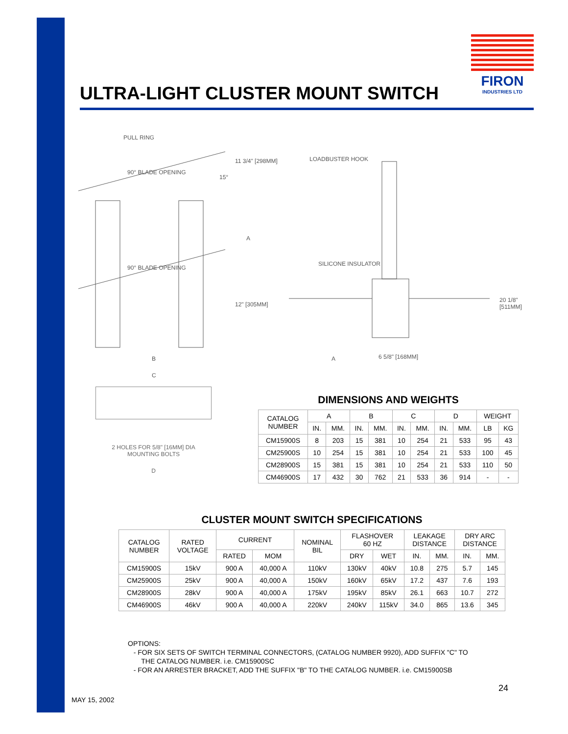FIRON
INDUSTRIES LTD
ULTRA-LIGHT CLUSTER MOUNT SWITCH
PULL RING
11 3/4" [298MM]
90° BLADE OPENING
15°
LOADBUSTER HOOK
A
90° BLADE OPENING
SILICONE INSULATOR
12" [305MM]
20 1/8" [511MM]
B A 6 5/8" [168MM]
C
2 HOLES FOR 5/8" [16MM] DIA MOUNTING BOLTS
D
DIMENSIONS AND WEIGHTS
| CATALOG NUMBER | A | | B | | C | | D | | WEIGHT | |
| --- | --- | --- | --- | --- | --- | --- | --- | --- | --- | --- |
| | IN. | MM. | IN. | MM. | IN. | MM. | IN. | MM. | LB | KG |
| CM15900S | 8 | 203 | 15 | 381 | 10 | 254 | 21 | 533 | 95 | 43 |
| CM25900S | 10 | 254 | 15 | 381 | 10 | 254 | 21 | 533 | 100 | 45 |
| CM28900S | 15 | 381 | 15 | 381 | 10 | 254 | 21 | 533 | 110 | 50 |
| CM46900S | 17 | 432 | 30 | 762 | 21 | 533 | 36 | 914 | - | - |
CLUSTER MOUNT SWITCH SPECIFICATIONS
| CATALOG NUMBER | RATED VOLTAGE | CURRENT | | NOMINAL BIL | FLASHOVER 60 HZ | | LEAKAGE DISTANCE | | DRY ARC DISTANCE | |
| --- | --- | --- | --- | --- | --- | --- | --- | --- | --- | --- |
| | | RATED | MOM | | DRY | WET | IN. | MM. | IN. | MM. |
| CM15900S | 15kV | 900 A | 40,000 A | 110kV | 130kV | 40kV | 10.8 | 275 | 5.7 | 145 |
| CM25900S | 25kV | 900 A | 40,000 A | 150kV | 160kV | 65kV | 17.2 | 437 | 7.6 | 193 |
| CM28900S | 28kV | 900 A | 40,000 A | 175kV | 195kV | 85kV | 26.1 | 663 | 10.7 | 272 |
| CM46900S | 46kV | 900 A | 40,000 A | 220kV | 240kV | 115kV | 34.0 | 865 | 13.6 | 345 |
OPTIONS:
- FOR SIX SETS OF SWITCH TERMINAL CONNECTORS, (CATALOG NUMBER 9920), ADD SUFFIX "C" TO
THE CATALOG NUMBER. i.e. CM15900SC
- FOR AN ARRESTER BRACKET, ADD THE SUFFIX "B" TO THE CATALOG NUMBER. i.e. CM15900SB
24
MAY 15, 2002